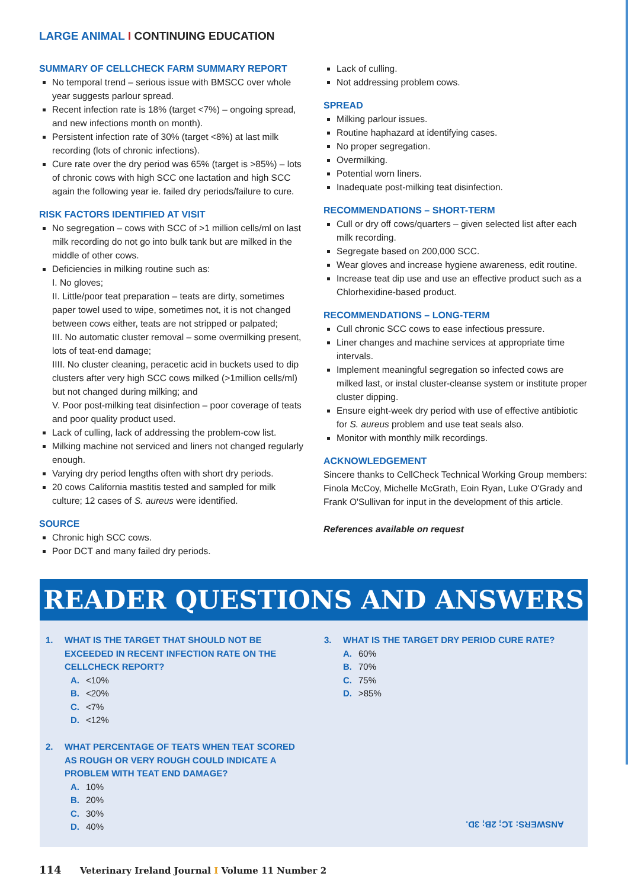LARGE ANIMAL I CONTINUING EDUCATION
SUMMARY OF CELLCHECK FARM SUMMARY REPORT
No temporal trend – serious issue with BMSCC over whole year suggests parlour spread.
Recent infection rate is 18% (target <7%) – ongoing spread, and new infections month on month).
Persistent infection rate of 30% (target <8%) at last milk recording (lots of chronic infections).
Cure rate over the dry period was 65% (target is >85%) – lots of chronic cows with high SCC one lactation and high SCC again the following year ie. failed dry periods/failure to cure.
RISK FACTORS IDENTIFIED AT VISIT
No segregation – cows with SCC of >1 million cells/ml on last milk recording do not go into bulk tank but are milked in the middle of other cows.
Deficiencies in milking routine such as:
I. No gloves;
II. Little/poor teat preparation – teats are dirty, sometimes paper towel used to wipe, sometimes not, it is not changed between cows either, teats are not stripped or palpated;
III. No automatic cluster removal – some overmilking present, lots of teat-end damage;
IIII. No cluster cleaning, peracetic acid in buckets used to dip clusters after very high SCC cows milked (>1million cells/ml) but not changed during milking; and
V. Poor post-milking teat disinfection – poor coverage of teats and poor quality product used.
Lack of culling, lack of addressing the problem-cow list.
Milking machine not serviced and liners not changed regularly enough.
Varying dry period lengths often with short dry periods.
20 cows California mastitis tested and sampled for milk culture; 12 cases of S. aureus were identified.
SOURCE
Chronic high SCC cows.
Poor DCT and many failed dry periods.
Lack of culling.
Not addressing problem cows.
SPREAD
Milking parlour issues.
Routine haphazard at identifying cases.
No proper segregation.
Overmilking.
Potential worn liners.
Inadequate post-milking teat disinfection.
RECOMMENDATIONS – SHORT-TERM
Cull or dry off cows/quarters – given selected list after each milk recording.
Segregate based on 200,000 SCC.
Wear gloves and increase hygiene awareness, edit routine.
Increase teat dip use and use an effective product such as a Chlorhexidine-based product.
RECOMMENDATIONS – LONG-TERM
Cull chronic SCC cows to ease infectious pressure.
Liner changes and machine services at appropriate time intervals.
Implement meaningful segregation so infected cows are milked last, or instal cluster-cleanse system or institute proper cluster dipping.
Ensure eight-week dry period with use of effective antibiotic for S. aureus problem and use teat seals also.
Monitor with monthly milk recordings.
ACKNOWLEDGEMENT
Sincere thanks to CellCheck Technical Working Group members: Finola McCoy, Michelle McGrath, Eoin Ryan, Luke O'Grady and Frank O'Sullivan for input in the development of this article.
References available on request
READER QUESTIONS AND ANSWERS
1. WHAT IS THE TARGET THAT SHOULD NOT BE EXCEEDED IN RECENT INFECTION RATE ON THE CELLCHECK REPORT?
A. <10%
B. <20%
C. <7%
D. <12%
2. WHAT PERCENTAGE OF TEATS WHEN TEAT SCORED AS ROUGH OR VERY ROUGH COULD INDICATE A PROBLEM WITH TEAT END DAMAGE?
A. 10%
B. 20%
C. 30%
D. 40%
3. WHAT IS THE TARGET DRY PERIOD CURE RATE?
A. 60%
B. 70%
C. 75%
D. >85%
ANSWERS: 1C; 2B; 3D.
114 Veterinary Ireland Journal I Volume 11 Number 2